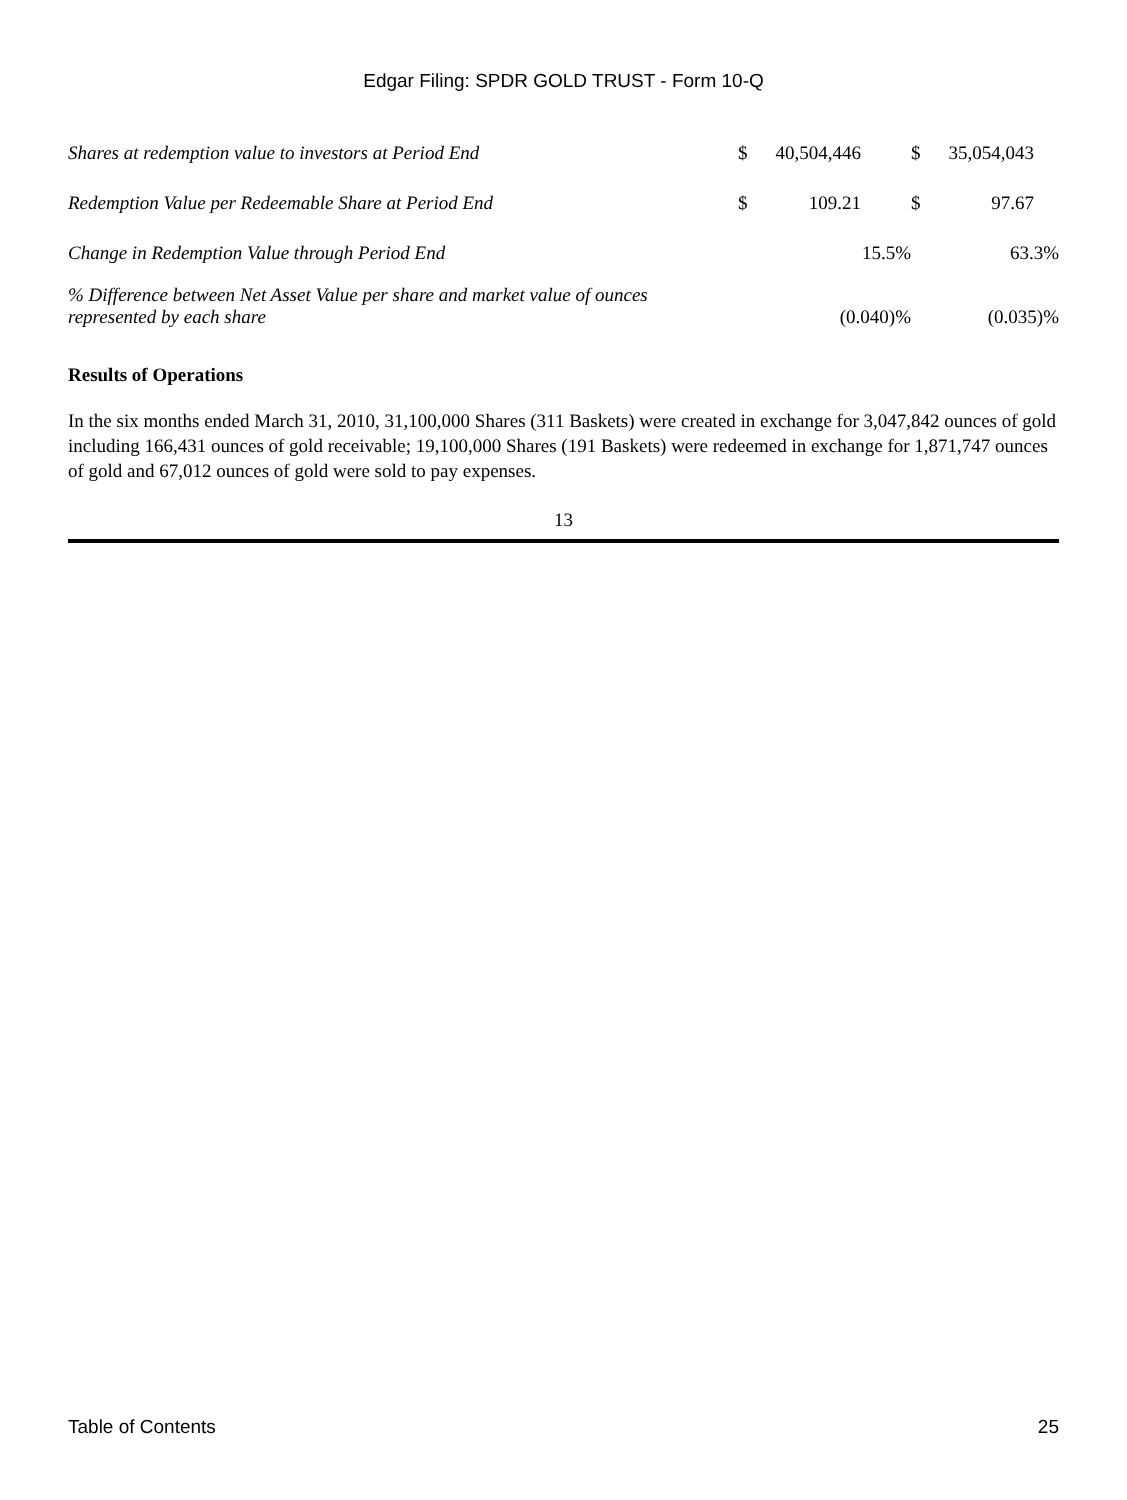Edgar Filing: SPDR GOLD TRUST - Form 10-Q
| Shares at redemption value to investors at Period End | $ | 40,504,446 | | $ | 35,054,043 | |
| Redemption Value per Redeemable Share at Period End | $ | 109.21 | | $ | 97.67 | |
| Change in Redemption Value through Period End | | 15.5% | | | 63.3% | |
| % Difference between Net Asset Value per share and market value of ounces represented by each share | | (0.040)% | | | (0.035)% | |
Results of Operations
In the six months ended March 31, 2010, 31,100,000 Shares (311 Baskets) were created in exchange for 3,047,842 ounces of gold including 166,431 ounces of gold receivable; 19,100,000 Shares (191 Baskets) were redeemed in exchange for 1,871,747 ounces of gold and 67,012 ounces of gold were sold to pay expenses.
13
Table of Contents 25